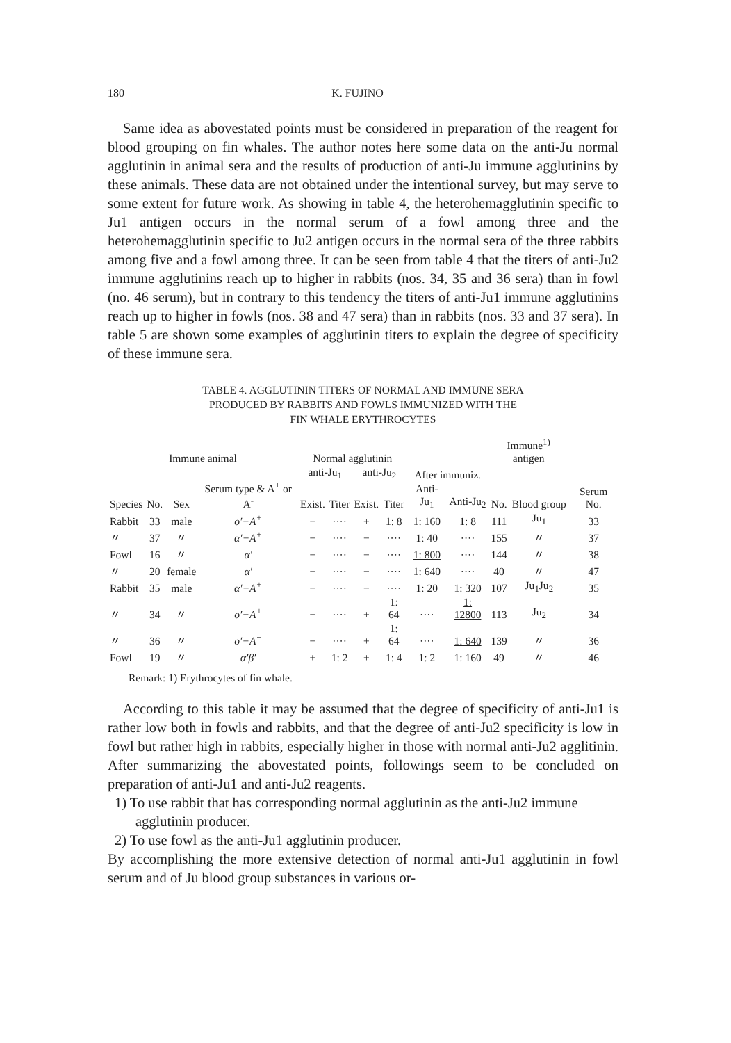180 K. FUJINO
Same idea as abovestated points must be considered in preparation of the reagent for blood grouping on fin whales. The author notes here some data on the anti-Ju normal agglutinin in animal sera and the results of production of anti-Ju immune agglutinins by these animals. These data are not obtained under the intentional survey, but may serve to some extent for future work. As showing in table 4, the heterohemagglutinin specific to Ju1 antigen occurs in the normal serum of a fowl among three and the heterohemagglutinin specific to Ju2 antigen occurs in the normal sera of the three rabbits among five and a fowl among three. It can be seen from table 4 that the titers of anti-Ju2 immune agglutinins reach up to higher in rabbits (nos. 34, 35 and 36 sera) than in fowl (no. 46 serum), but in contrary to this tendency the titers of anti-Ju1 immune agglutinins reach up to higher in fowls (nos. 38 and 47 sera) than in rabbits (nos. 33 and 37 sera). In table 5 are shown some examples of agglutinin titers to explain the degree of specificity of these immune sera.
TABLE 4. AGGLUTININ TITERS OF NORMAL AND IMMUNE SERA
PRODUCED BY RABBITS AND FOWLS IMMUNIZED WITH THE
FIN WHALE ERYTHROCYTES
| Immune animal | | | | Normal agglutinin | | | | After immuniz. | | Immune<sup>1)</sup> antigen | | Serum No. |
| --- | --- | --- | --- | --- | --- | --- | --- | --- | --- | --- | --- | --- |
| Species | No. | Sex | Serum type & A<sup>+</sup> or A<sup>-</sup> | anti-Ju<sub>1</sub> | | anti-Ju<sub>2</sub> | | | | No. | Blood group | |
| | | | | Exist. | Titer | Exist. | Titer | Anti-Ju<sub>1</sub> | Anti-Ju<sub>2</sub> | | | |
| Rabbit | 33 | male | o′−A<sup>+</sup> | − | ···· | + | 1: 8 | 1: 160 | 1: 8 | 111 | Ju<sub>1</sub> | 33 |
| 〃 | 37 | 〃 | α′−A<sup>+</sup> | − | ···· | − | ···· | 1: 40 | ···· | 155 | 〃 | 37 |
| Fowl | 16 | 〃 | α′ | − | ···· | − | ···· | 1: 800 | ···· | 144 | 〃 | 38 |
| 〃 | 20 | female | α′ | − | ···· | − | ···· | 1: 640 | ···· | 40 | 〃 | 47 |
| Rabbit | 35 | male | α′−A<sup>+</sup> | − | ···· | − | ···· | 1: 20 | 1: 320 | 107 | Ju<sub>1</sub>Ju<sub>2</sub> | 35 |
| 〃 | 34 | 〃 | o′−A<sup>+</sup> | − | ···· | + | 1: 64 | ···· | 1: 12800 | 113 | Ju<sub>2</sub> | 34 |
| 〃 | 36 | 〃 | o′−A<sup>−</sup> | − | ···· | + | 1: 64 | ···· | 1: 640 | 139 | 〃 | 36 |
| Fowl | 19 | 〃 | α′β′ | + | 1: 2 | + | 1: 4 | 1: 2 | 1: 160 | 49 | 〃 | 46 |
Remark: 1) Erythrocytes of fin whale.
According to this table it may be assumed that the degree of specificity of anti-Ju1 is rather low both in fowls and rabbits, and that the degree of anti-Ju2 specificity is low in fowl but rather high in rabbits, especially higher in those with normal anti-Ju2 agglitinin. After summarizing the abovestated points, followings seem to be concluded on preparation of anti-Ju1 and anti-Ju2 reagents.
1) To use rabbit that has corresponding normal agglutinin as the anti-Ju2 immune agglutinin producer.
2) To use fowl as the anti-Ju1 agglutinin producer.
By accomplishing the more extensive detection of normal anti-Ju1 agglutinin in fowl serum and of Ju blood group substances in various or-